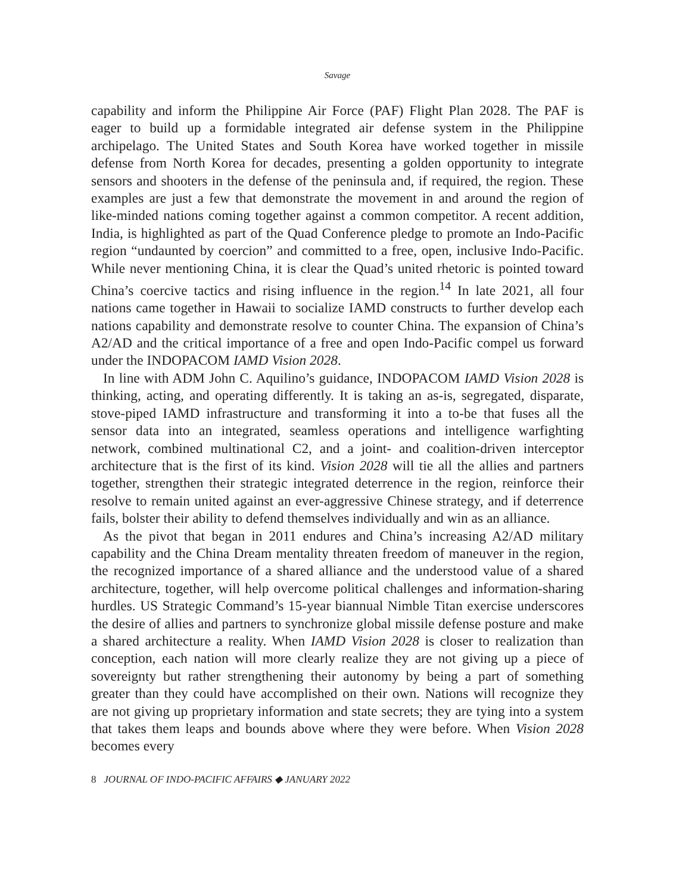Savage
capability and inform the Philippine Air Force (PAF) Flight Plan 2028. The PAF is eager to build up a formidable integrated air defense system in the Philippine archipelago. The United States and South Korea have worked together in missile defense from North Korea for decades, presenting a golden opportunity to integrate sensors and shooters in the defense of the peninsula and, if required, the region. These examples are just a few that demonstrate the movement in and around the region of like-minded nations coming together against a common competitor. A recent addition, India, is highlighted as part of the Quad Conference pledge to promote an Indo-Pacific region “undaunted by coercion” and committed to a free, open, inclusive Indo-Pacific. While never mentioning China, it is clear the Quad’s united rhetoric is pointed toward China’s coercive tactics and rising influence in the region.<sup>14</sup> In late 2021, all four nations came together in Hawaii to socialize IAMD constructs to further develop each nations capability and demonstrate resolve to counter China. The expansion of China’s A2/AD and the critical importance of a free and open Indo-Pacific compel us forward under the INDOPACOM IAMD Vision 2028.
In line with ADM John C. Aquilino’s guidance, INDOPACOM IAMD Vision 2028 is thinking, acting, and operating differently. It is taking an as-is, segregated, disparate, stove-piped IAMD infrastructure and transforming it into a to-be that fuses all the sensor data into an integrated, seamless operations and intelligence warfighting network, combined multinational C2, and a joint- and coalition-driven interceptor architecture that is the first of its kind. Vision 2028 will tie all the allies and partners together, strengthen their strategic integrated deterrence in the region, reinforce their resolve to remain united against an ever-aggressive Chinese strategy, and if deterrence fails, bolster their ability to defend themselves individually and win as an alliance.
As the pivot that began in 2011 endures and China’s increasing A2/AD military capability and the China Dream mentality threaten freedom of maneuver in the region, the recognized importance of a shared alliance and the understood value of a shared architecture, together, will help overcome political challenges and information-sharing hurdles. US Strategic Command’s 15-year biannual Nimble Titan exercise underscores the desire of allies and partners to synchronize global missile defense posture and make a shared architecture a reality. When IAMD Vision 2028 is closer to realization than conception, each nation will more clearly realize they are not giving up a piece of sovereignty but rather strengthening their autonomy by being a part of something greater than they could have accomplished on their own. Nations will recognize they are not giving up proprietary information and state secrets; they are tying into a system that takes them leaps and bounds above where they were before. When Vision 2028 becomes every
8 JOURNAL OF INDO-PACIFIC AFFAIRS ◆ JANUARY 2022